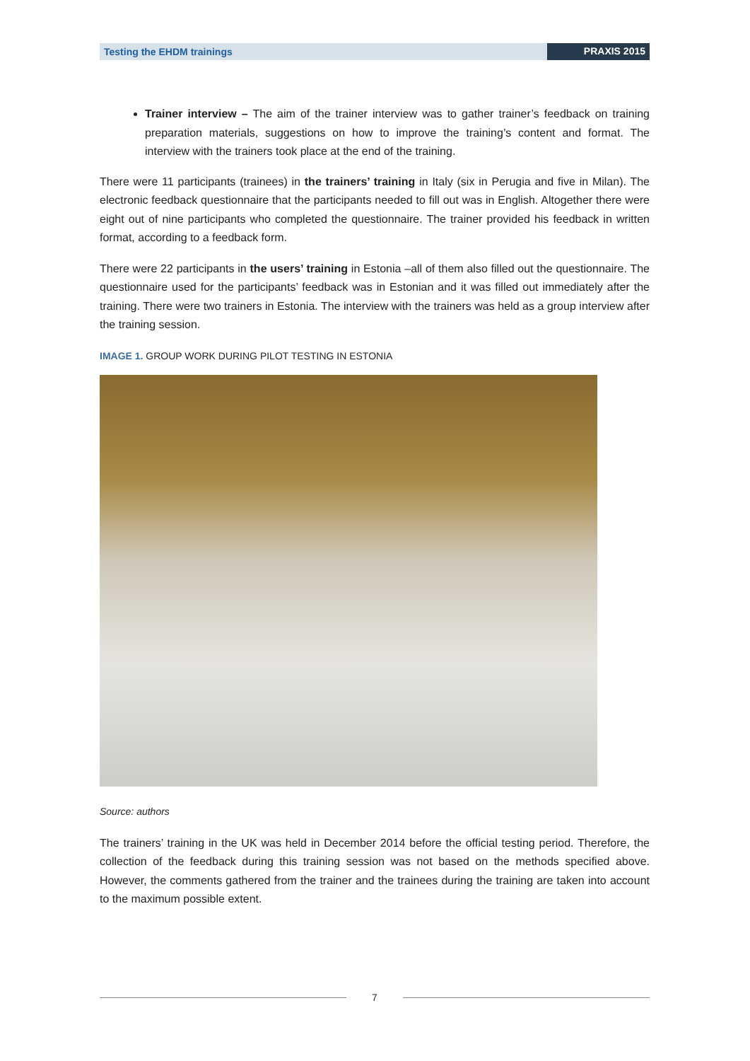Testing the EHDM trainings PRAXIS 2015
Trainer interview – The aim of the trainer interview was to gather trainer’s feedback on training preparation materials, suggestions on how to improve the training’s content and format. The interview with the trainers took place at the end of the training.
There were 11 participants (trainees) in the trainers’ training in Italy (six in Perugia and five in Milan). The electronic feedback questionnaire that the participants needed to fill out was in English. Altogether there were eight out of nine participants who completed the questionnaire. The trainer provided his feedback in written format, according to a feedback form.
There were 22 participants in the users’ training in Estonia –all of them also filled out the questionnaire. The questionnaire used for the participants’ feedback was in Estonian and it was filled out immediately after the training. There were two trainers in Estonia. The interview with the trainers was held as a group interview after the training session.
IMAGE 1. GROUP WORK DURING PILOT TESTING IN ESTONIA
Source: authors
The trainers’ training in the UK was held in December 2014 before the official testing period. Therefore, the collection of the feedback during this training session was not based on the methods specified above. However, the comments gathered from the trainer and the trainees during the training are taken into account to the maximum possible extent.
7